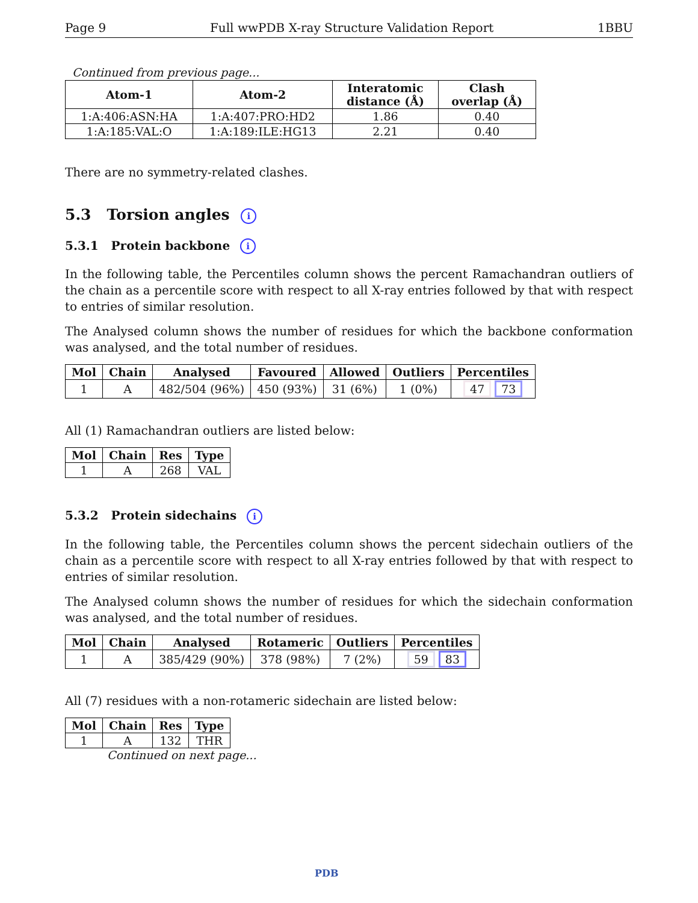Page 9 Full wwPDB X-ray Structure Validation Report 1BBU
Continued from previous page...
| Atom-1 | Atom-2 | Interatomic distance (Å) | Clash overlap (Å) |
| --- | --- | --- | --- |
| 1:A:406:ASN:HA | 1:A:407:PRO:HD2 | 1.86 | 0.40 |
| 1:A:185:VAL:O | 1:A:189:ILE:HG13 | 2.21 | 0.40 |
There are no symmetry-related clashes.
5.3 Torsion angles i
5.3.1 Protein backbone i
In the following table, the Percentiles column shows the percent Ramachandran outliers of the chain as a percentile score with respect to all X-ray entries followed by that with respect to entries of similar resolution.
The Analysed column shows the number of residues for which the backbone conformation was analysed, and the total number of residues.
| Mol | Chain | Analysed | Favoured | Allowed | Outliers | Percentiles |
| --- | --- | --- | --- | --- | --- | --- |
| 1 | A | 482/504 (96%) | 450 (93%) | 31 (6%) | 1 (0%) | 47 73 |
All (1) Ramachandran outliers are listed below:
| Mol | Chain | Res | Type |
| --- | --- | --- | --- |
| 1 | A | 268 | VAL |
5.3.2 Protein sidechains i
In the following table, the Percentiles column shows the percent sidechain outliers of the chain as a percentile score with respect to all X-ray entries followed by that with respect to entries of similar resolution.
The Analysed column shows the number of residues for which the sidechain conformation was analysed, and the total number of residues.
| Mol | Chain | Analysed | Rotameric | Outliers | Percentiles |
| --- | --- | --- | --- | --- | --- |
| 1 | A | 385/429 (90%) | 378 (98%) | 7 (2%) | 59 83 |
All (7) residues with a non-rotameric sidechain are listed below:
| Mol | Chain | Res | Type |
| --- | --- | --- | --- |
| 1 | A | 132 | THR |
Continued on next page...
PDB